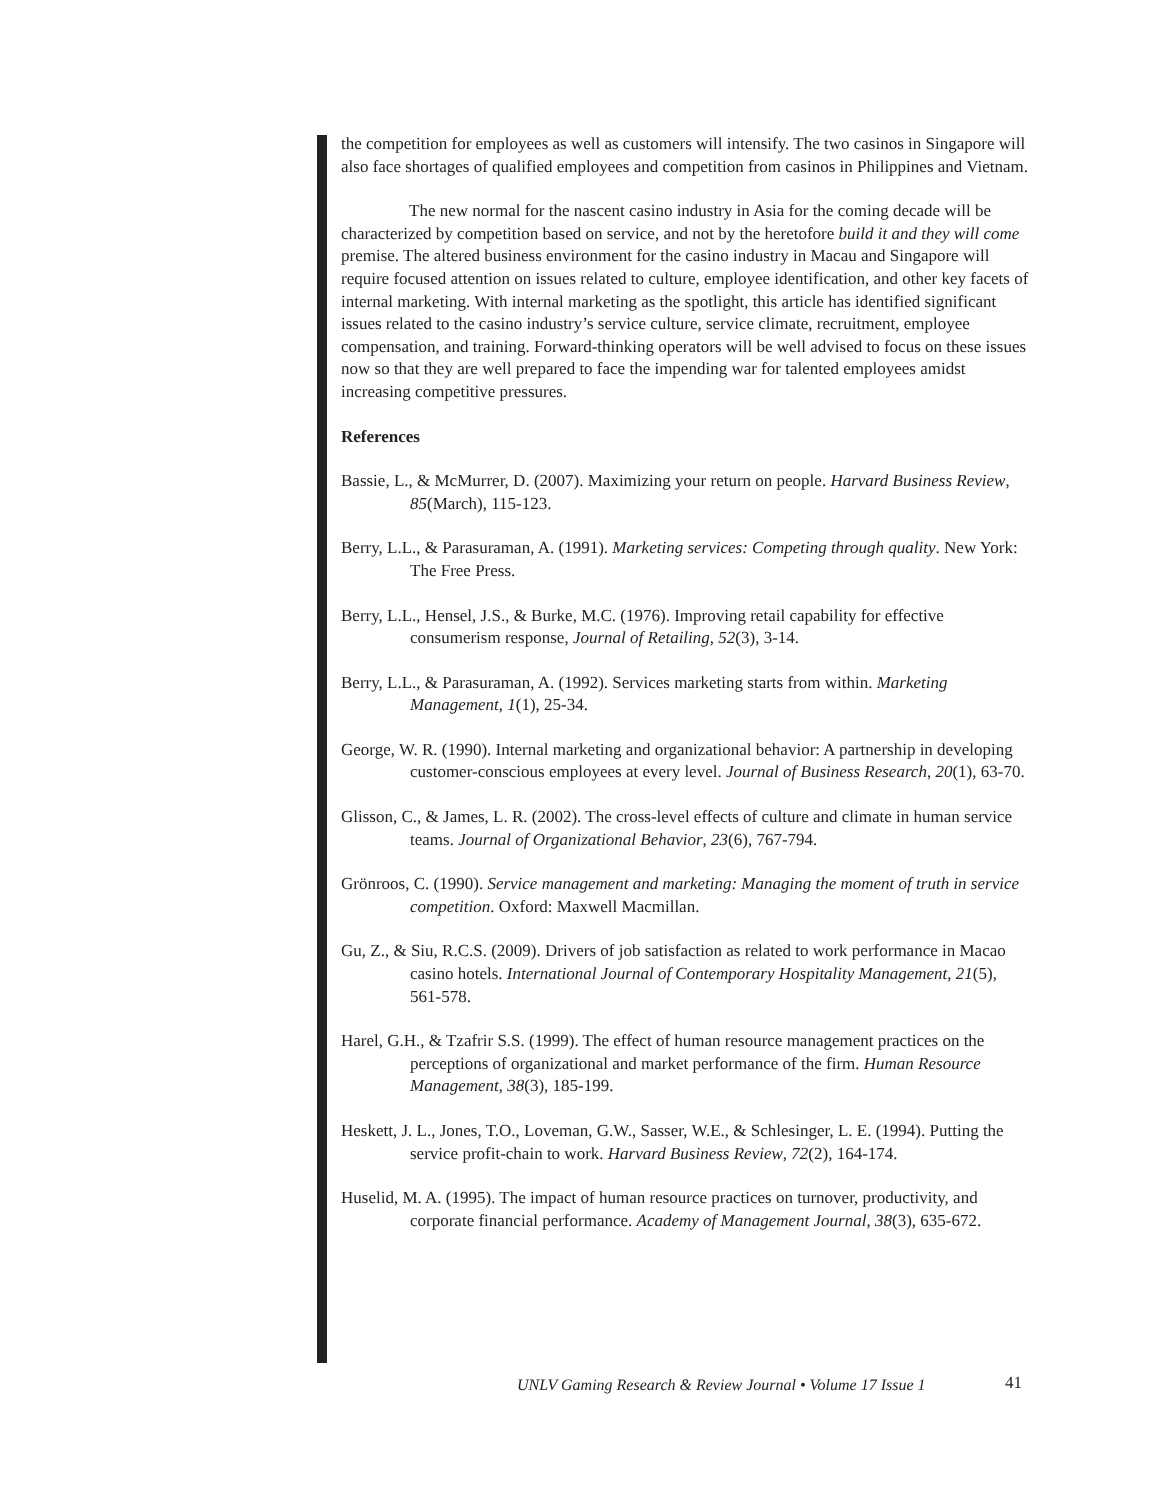the competition for employees as well as customers will intensify. The two casinos in Singapore will also face shortages of qualified employees and competition from casinos in Philippines and Vietnam.
The new normal for the nascent casino industry in Asia for the coming decade will be characterized by competition based on service, and not by the heretofore build it and they will come premise. The altered business environment for the casino industry in Macau and Singapore will require focused attention on issues related to culture, employee identification, and other key facets of internal marketing. With internal marketing as the spotlight, this article has identified significant issues related to the casino industry’s service culture, service climate, recruitment, employee compensation, and training. Forward-thinking operators will be well advised to focus on these issues now so that they are well prepared to face the impending war for talented employees amidst increasing competitive pressures.
References
Bassie, L., & McMurrer, D. (2007). Maximizing your return on people. Harvard Business Review, 85(March), 115-123.
Berry, L.L., & Parasuraman, A. (1991). Marketing services: Competing through quality. New York: The Free Press.
Berry, L.L., Hensel, J.S., & Burke, M.C. (1976). Improving retail capability for effective consumerism response, Journal of Retailing, 52(3), 3-14.
Berry, L.L., & Parasuraman, A. (1992). Services marketing starts from within. Marketing Management, 1(1), 25-34.
George, W. R. (1990). Internal marketing and organizational behavior: A partnership in developing customer-conscious employees at every level. Journal of Business Research, 20(1), 63-70.
Glisson, C., & James, L. R. (2002). The cross-level effects of culture and climate in human service teams. Journal of Organizational Behavior, 23(6), 767-794.
Grönroos, C. (1990). Service management and marketing: Managing the moment of truth in service competition. Oxford: Maxwell Macmillan.
Gu, Z., & Siu, R.C.S. (2009). Drivers of job satisfaction as related to work performance in Macao casino hotels. International Journal of Contemporary Hospitality Management, 21(5), 561-578.
Harel, G.H., & Tzafrir S.S. (1999). The effect of human resource management practices on the perceptions of organizational and market performance of the firm. Human Resource Management, 38(3), 185-199.
Heskett, J. L., Jones, T.O., Loveman, G.W., Sasser, W.E., & Schlesinger, L. E. (1994). Putting the service profit-chain to work. Harvard Business Review, 72(2), 164-174.
Huselid, M. A. (1995). The impact of human resource practices on turnover, productivity, and corporate financial performance. Academy of Management Journal, 38(3), 635-672.
UNLV Gaming Research & Review Journal • Volume 17 Issue 1
41